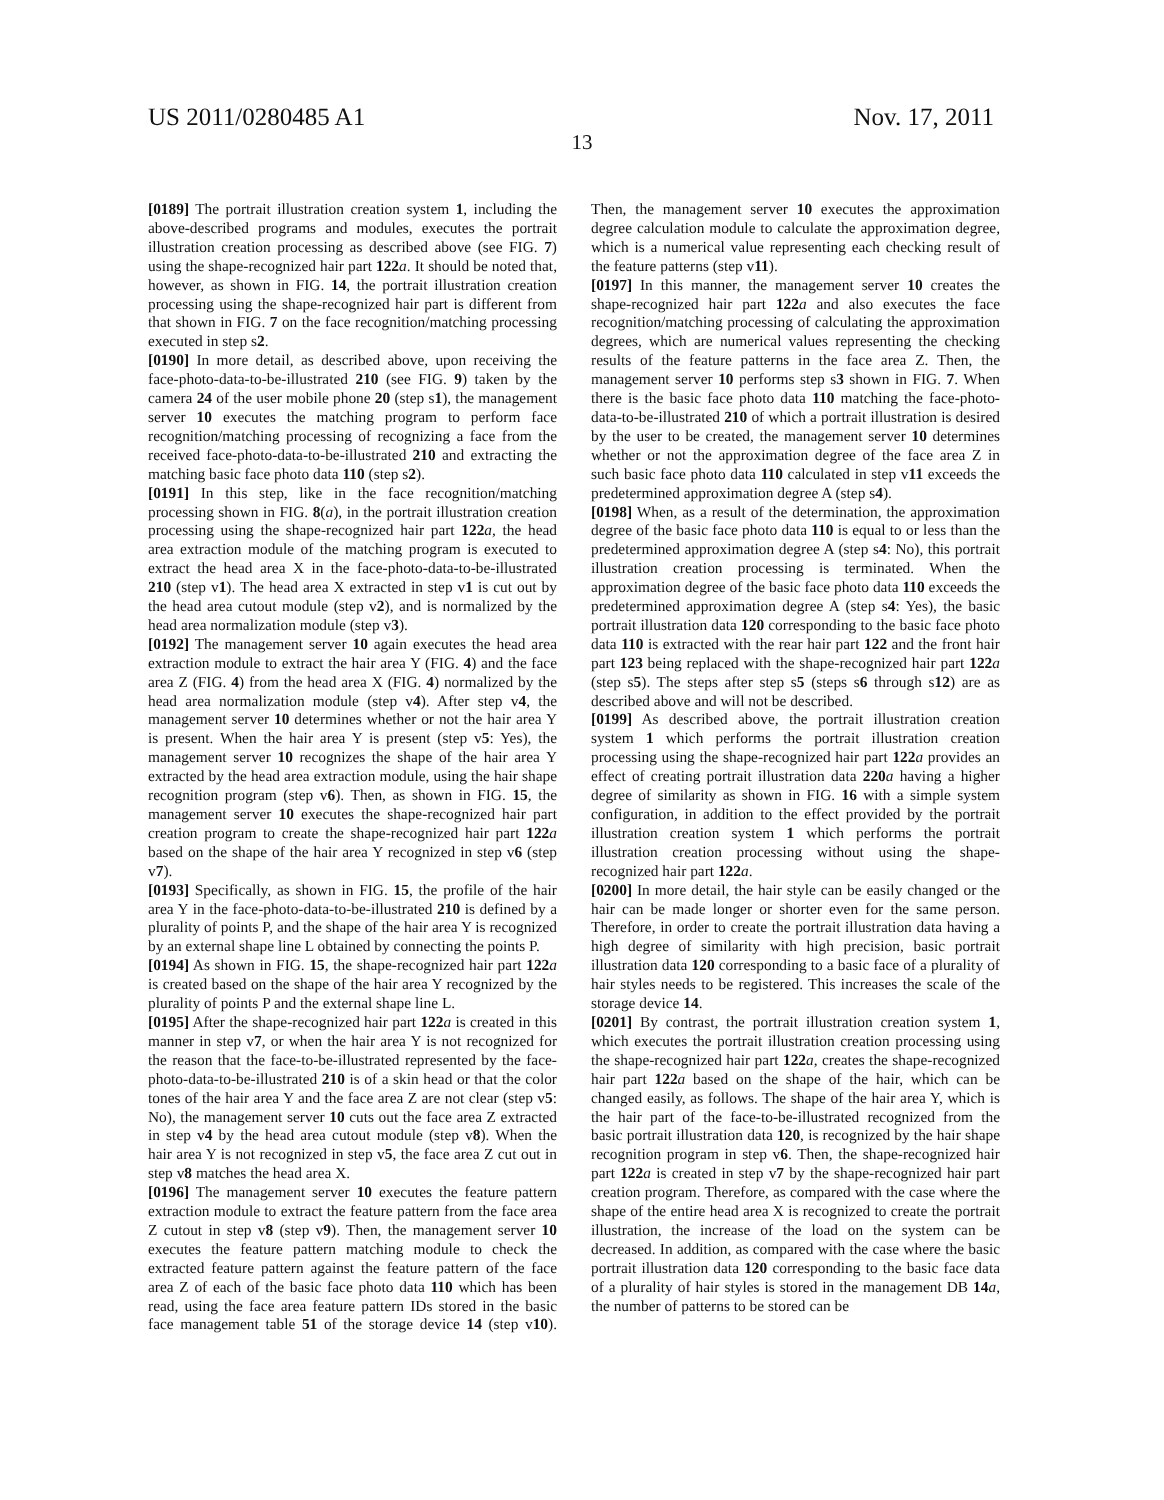US 2011/0280485 A1 Nov. 17, 2011
13
[0189] The portrait illustration creation system 1, including the above-described programs and modules, executes the portrait illustration creation processing as described above (see FIG. 7) using the shape-recognized hair part 122 a. It should be noted that, however, as shown in FIG. 14, the portrait illustration creation processing using the shape-recognized hair part is different from that shown in FIG. 7 on the face recognition/matching processing executed in step s2.
[0190] In more detail, as described above, upon receiving the face-photo-data-to-be-illustrated 210 (see FIG. 9) taken by the camera 24 of the user mobile phone 20 (step s1), the management server 10 executes the matching program to perform face recognition/matching processing of recognizing a face from the received face-photo-data-to-be-illustrated 210 and extracting the matching basic face photo data 110 (step s2).
[0191] In this step, like in the face recognition/matching processing shown in FIG. 8(a), in the portrait illustration creation processing using the shape-recognized hair part 122 a, the head area extraction module of the matching program is executed to extract the head area X in the face-photo-data-to-be-illustrated 210 (step v1). The head area X extracted in step v1 is cut out by the head area cutout module (step v2), and is normalized by the head area normalization module (step v3).
[0192] The management server 10 again executes the head area extraction module to extract the hair area Y (FIG. 4) and the face area Z (FIG. 4) from the head area X (FIG. 4) normalized by the head area normalization module (step v4). After step v4, the management server 10 determines whether or not the hair area Y is present. When the hair area Y is present (step v5: Yes), the management server 10 recognizes the shape of the hair area Y extracted by the head area extraction module, using the hair shape recognition program (step v6). Then, as shown in FIG. 15, the management server 10 executes the shape-recognized hair part creation program to create the shape-recognized hair part 122 a based on the shape of the hair area Y recognized in step v6 (step v7).
[0193] Specifically, as shown in FIG. 15, the profile of the hair area Y in the face-photo-data-to-be-illustrated 210 is defined by a plurality of points P, and the shape of the hair area Y is recognized by an external shape line L obtained by connecting the points P.
[0194] As shown in FIG. 15, the shape-recognized hair part 122 a is created based on the shape of the hair area Y recognized by the plurality of points P and the external shape line L.
[0195] After the shape-recognized hair part 122 a is created in this manner in step v7, or when the hair area Y is not recognized for the reason that the face-to-be-illustrated represented by the face-photo-data-to-be-illustrated 210 is of a skin head or that the color tones of the hair area Y and the face area Z are not clear (step v5: No), the management server 10 cuts out the face area Z extracted in step v4 by the head area cutout module (step v8). When the hair area Y is not recognized in step v5, the face area Z cut out in step v8 matches the head area X.
[0196] The management server 10 executes the feature pattern extraction module to extract the feature pattern from the face area Z cutout in step v8 (step v9). Then, the management server 10 executes the feature pattern matching module to check the extracted feature pattern against the feature pattern of the face area Z of each of the basic face photo data 110 which has been read, using the face area feature pattern IDs stored in the basic face management table 51 of the storage device 14 (step v10). Then, the management server 10 executes the approximation degree calculation module to calculate the approximation degree, which is a numerical value representing each checking result of the feature patterns (step v11).
[0197] In this manner, the management server 10 creates the shape-recognized hair part 122 a and also executes the face recognition/matching processing of calculating the approximation degrees, which are numerical values representing the checking results of the feature patterns in the face area Z. Then, the management server 10 performs step s3 shown in FIG. 7. When there is the basic face photo data 110 matching the face-photo-data-to-be-illustrated 210 of which a portrait illustration is desired by the user to be created, the management server 10 determines whether or not the approximation degree of the face area Z in such basic face photo data 110 calculated in step v11 exceeds the predetermined approximation degree A (step s4).
[0198] When, as a result of the determination, the approximation degree of the basic face photo data 110 is equal to or less than the predetermined approximation degree A (step s4: No), this portrait illustration creation processing is terminated. When the approximation degree of the basic face photo data 110 exceeds the predetermined approximation degree A (step s4: Yes), the basic portrait illustration data 120 corresponding to the basic face photo data 110 is extracted with the rear hair part 122 and the front hair part 123 being replaced with the shape-recognized hair part 122 a (step s5). The steps after step s5 (steps s6 through s12) are as described above and will not be described.
[0199] As described above, the portrait illustration creation system 1 which performs the portrait illustration creation processing using the shape-recognized hair part 122 a provides an effect of creating portrait illustration data 220 a having a higher degree of similarity as shown in FIG. 16 with a simple system configuration, in addition to the effect provided by the portrait illustration creation system 1 which performs the portrait illustration creation processing without using the shape-recognized hair part 122 a.
[0200] In more detail, the hair style can be easily changed or the hair can be made longer or shorter even for the same person. Therefore, in order to create the portrait illustration data having a high degree of similarity with high precision, basic portrait illustration data 120 corresponding to a basic face of a plurality of hair styles needs to be registered. This increases the scale of the storage device 14.
[0201] By contrast, the portrait illustration creation system 1, which executes the portrait illustration creation processing using the shape-recognized hair part 122 a, creates the shape-recognized hair part 122 a based on the shape of the hair, which can be changed easily, as follows. The shape of the hair area Y, which is the hair part of the face-to-be-illustrated recognized from the basic portrait illustration data 120, is recognized by the hair shape recognition program in step v6. Then, the shape-recognized hair part 122 a is created in step v7 by the shape-recognized hair part creation program. Therefore, as compared with the case where the shape of the entire head area X is recognized to create the portrait illustration, the increase of the load on the system can be decreased. In addition, as compared with the case where the basic portrait illustration data 120 corresponding to the basic face data of a plurality of hair styles is stored in the management DB 14 a, the number of patterns to be stored can be